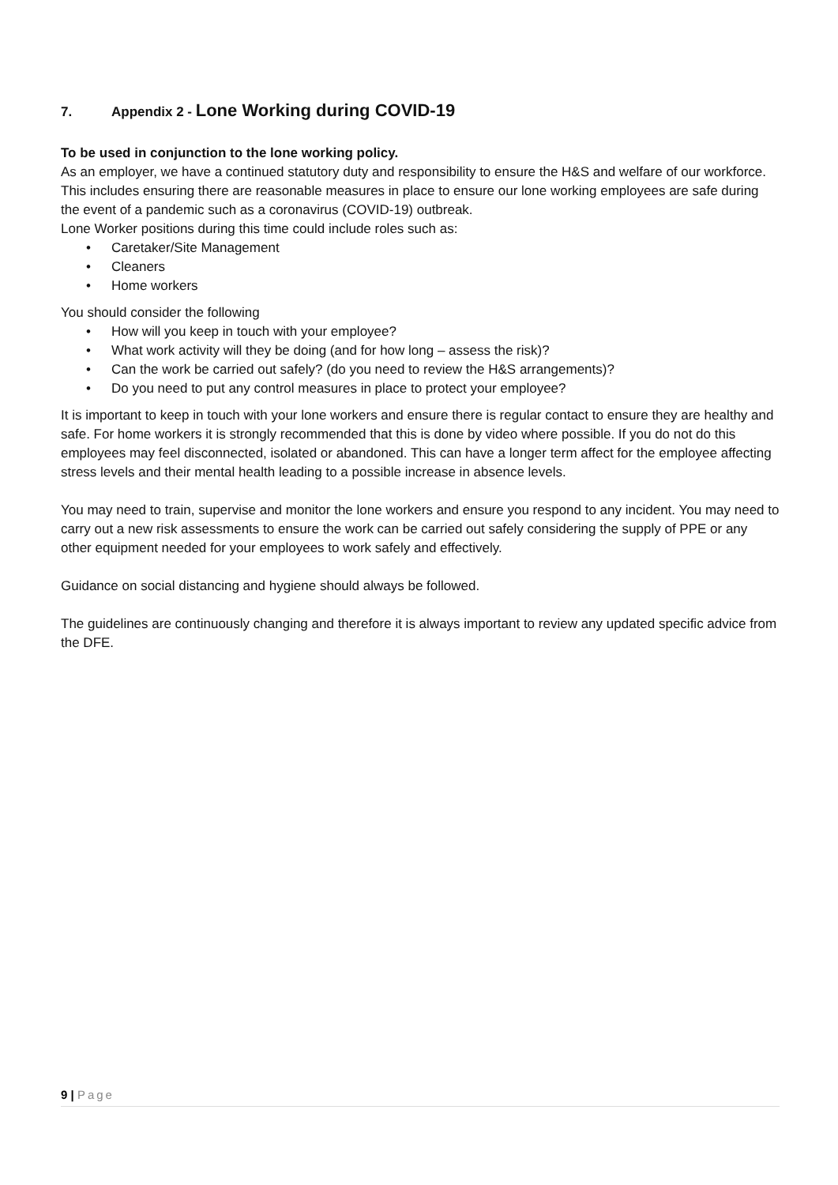7. Appendix 2 - Lone Working during COVID-19
To be used in conjunction to the lone working policy.
As an employer, we have a continued statutory duty and responsibility to ensure the H&S and welfare of our workforce. This includes ensuring there are reasonable measures in place to ensure our lone working employees are safe during the event of a pandemic such as a coronavirus (COVID-19) outbreak.
Lone Worker positions during this time could include roles such as:
• Caretaker/Site Management
• Cleaners
• Home workers
You should consider the following
• How will you keep in touch with your employee?
• What work activity will they be doing (and for how long – assess the risk)?
• Can the work be carried out safely? (do you need to review the H&S arrangements)?
• Do you need to put any control measures in place to protect your employee?
It is important to keep in touch with your lone workers and ensure there is regular contact to ensure they are healthy and safe. For home workers it is strongly recommended that this is done by video where possible. If you do not do this employees may feel disconnected, isolated or abandoned. This can have a longer term affect for the employee affecting stress levels and their mental health leading to a possible increase in absence levels.
You may need to train, supervise and monitor the lone workers and ensure you respond to any incident. You may need to carry out a new risk assessments to ensure the work can be carried out safely considering the supply of PPE or any other equipment needed for your employees to work safely and effectively.
Guidance on social distancing and hygiene should always be followed.
The guidelines are continuously changing and therefore it is always important to review any updated specific advice from the DFE.
9 | Page